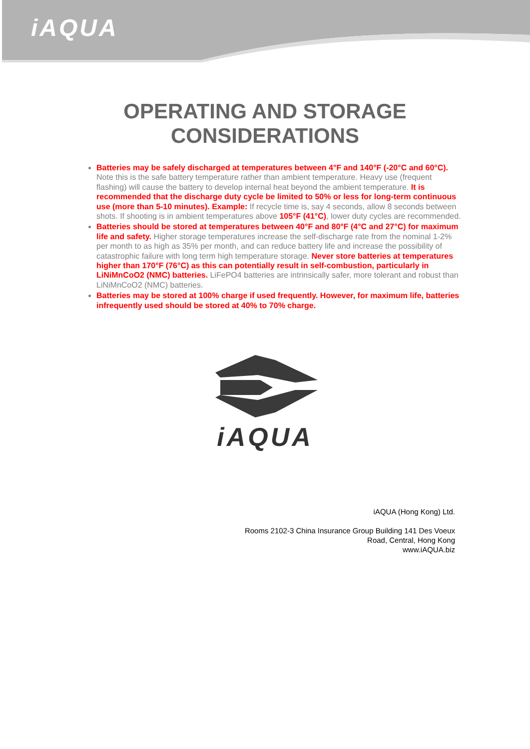iAQUA
OPERATING AND STORAGE
CONSIDERATIONS
Batteries may be safely discharged at temperatures between 4°F and 140°F (-20°C and 60°C). Note this is the safe battery temperature rather than ambient temperature. Heavy use (frequent flashing) will cause the battery to develop internal heat beyond the ambient temperature. It is recommended that the discharge duty cycle be limited to 50% or less for long-term continuous use (more than 5-10 minutes). Example: If recycle time is, say 4 seconds, allow 8 seconds between shots. If shooting is in ambient temperatures above 105°F (41°C), lower duty cycles are recommended.
Batteries should be stored at temperatures between 40°F and 80°F (4°C and 27°C) for maximum life and safety. Higher storage temperatures increase the self-discharge rate from the nominal 1-2% per month to as high as 35% per month, and can reduce battery life and increase the possibility of catastrophic failure with long term high temperature storage. Never store batteries at temperatures higher than 170°F (76°C) as this can potentially result in self-combustion, particularly in LiNiMnCoO2 (NMC) batteries. LiFePO4 batteries are intrinsically safer, more tolerant and robust than LiNiMnCoO2 (NMC) batteries.
Batteries may be stored at 100% charge if used frequently. However, for maximum life, batteries infrequently used should be stored at 40% to 70% charge.
iAQUA
iAQUA (Hong Kong) Ltd.
Rooms 2102-3 China Insurance Group Building 141 Des Voeux
Road, Central, Hong Kong
www.iAQUA.biz